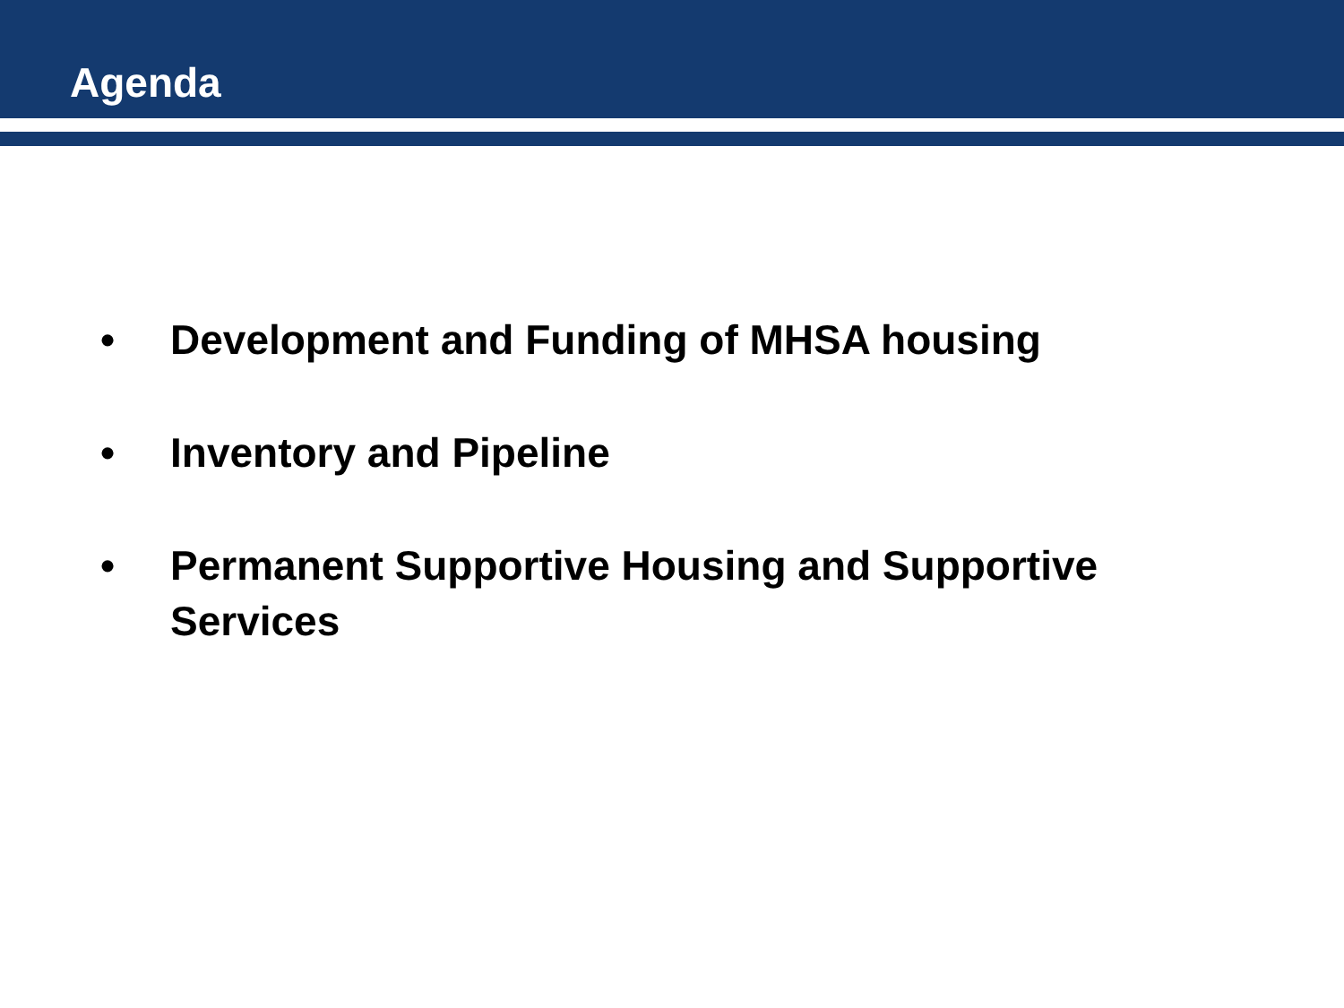Agenda
• Development and Funding of MHSA housing
• Inventory and Pipeline
• Permanent Supportive Housing and Supportive Services